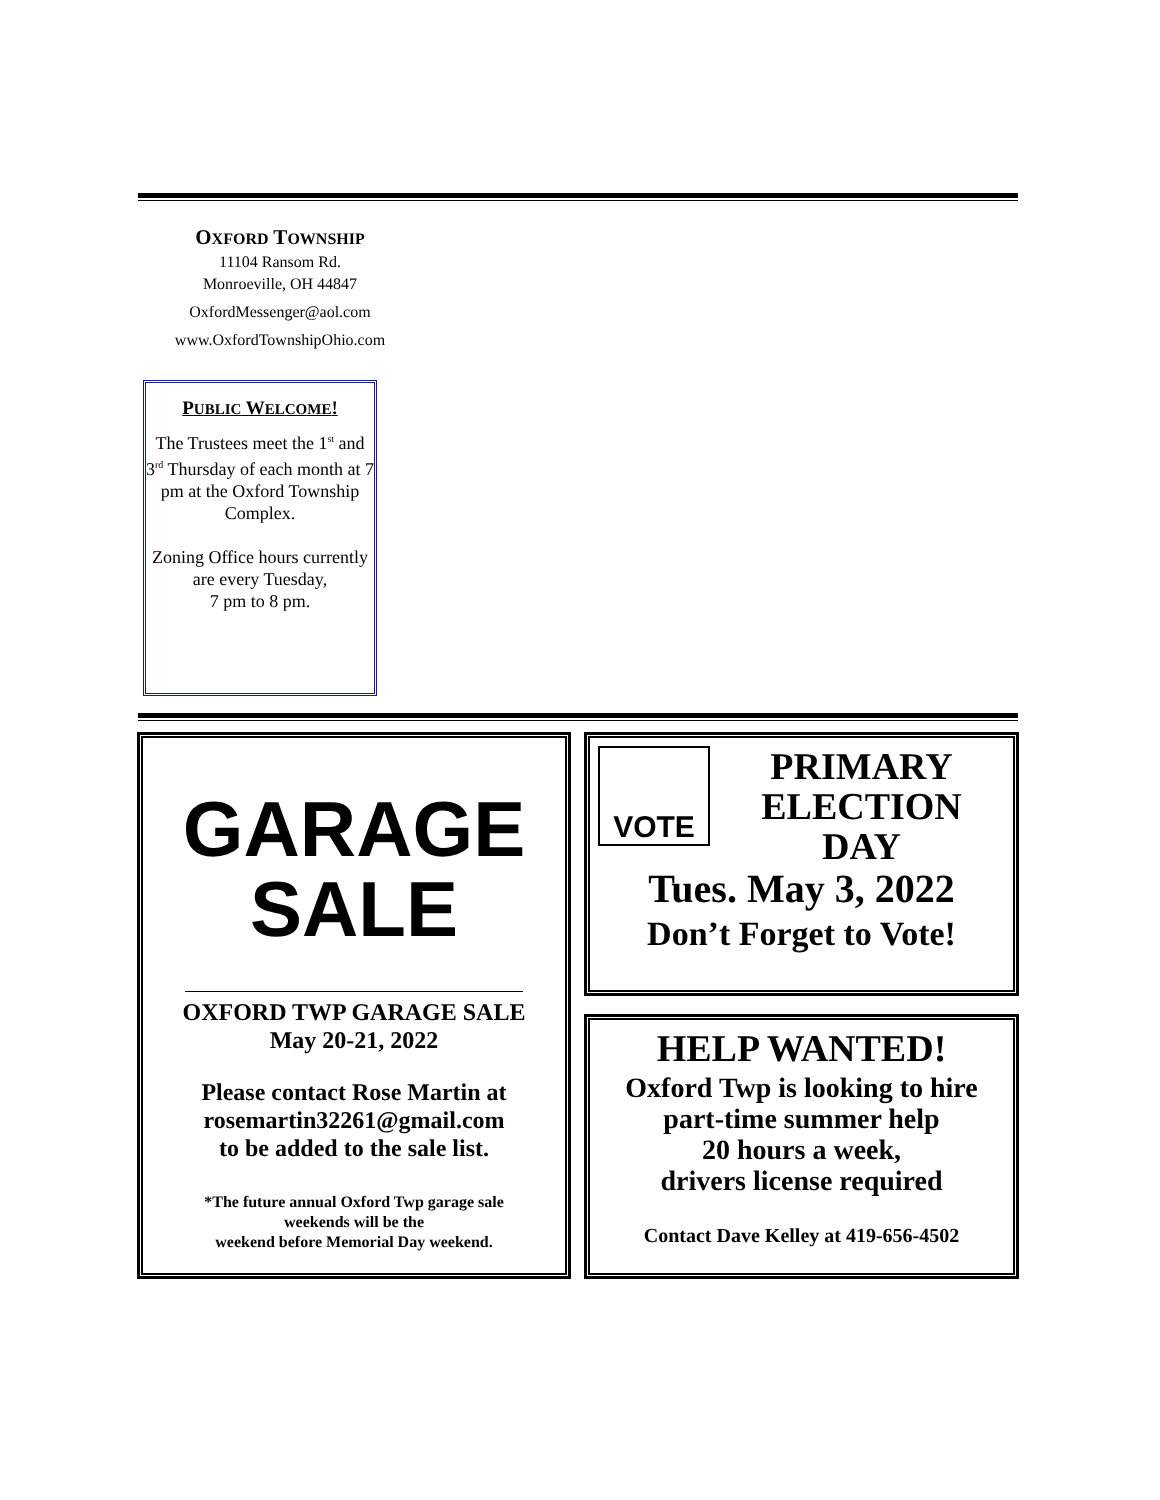OXFORD TOWNSHIP
11104 Ransom Rd.
Monroeville, OH 44847
OxfordMessenger@aol.com
www.OxfordTownshipOhio.com
PUBLIC WELCOME!
The Trustees meet the 1<sup>st</sup> and 3<sup>rd</sup> Thursday of each month at 7 pm at the Oxford Township Complex.
Zoning Office hours currently are every Tuesday,
7 pm to 8 pm.
GARAGE
SALE
OXFORD TWP GARAGE SALE
May 20-21, 2022
Please contact Rose Martin at
rosemartin32261@gmail.com
to be added to the sale list.
*The future annual Oxford Twp garage sale
weekends will be the
weekend before Memorial Day weekend.
VOTE
PRIMARY
ELECTION
DAY
Tues. May 3, 2022
Don’t Forget to Vote!
HELP WANTED!
Oxford Twp is looking to hire
part-time summer help
20 hours a week,
drivers license required
Contact Dave Kelley at 419-656-4502